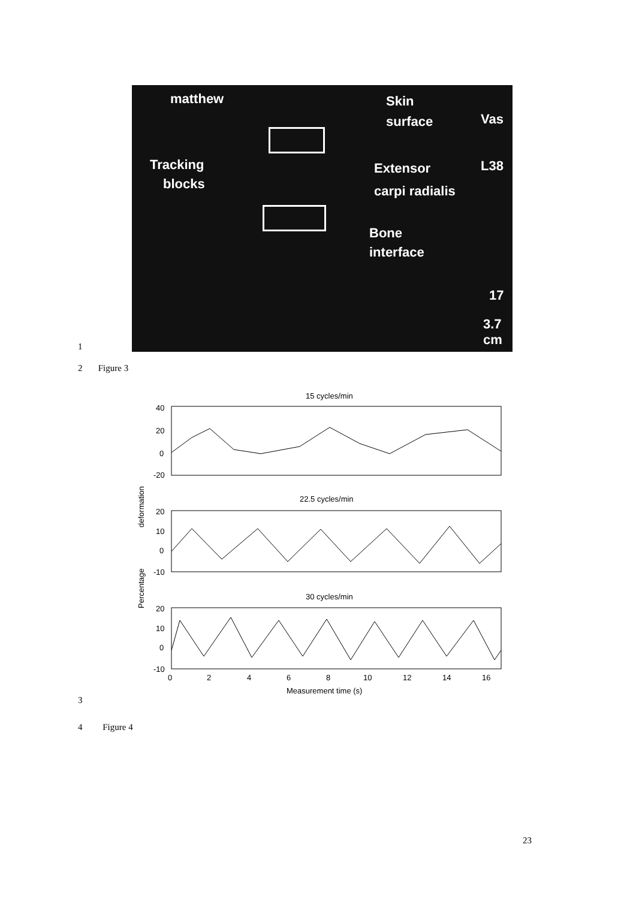matthew Skin
surface Vas
Tracking
blocks
Extensor L38
carpi radialis
Bone
interface
17
3.7
cm
1
2 Figure 3
15 cycles/min
40
20
0
-20
22.5 cycles/min
20
10
0
-10
30 cycles/min
20
10
0
-10
0
2
4
6
8
10
12
14
16
Measurement time (s)
Percentage
deformation
3
4 Figure 4
23